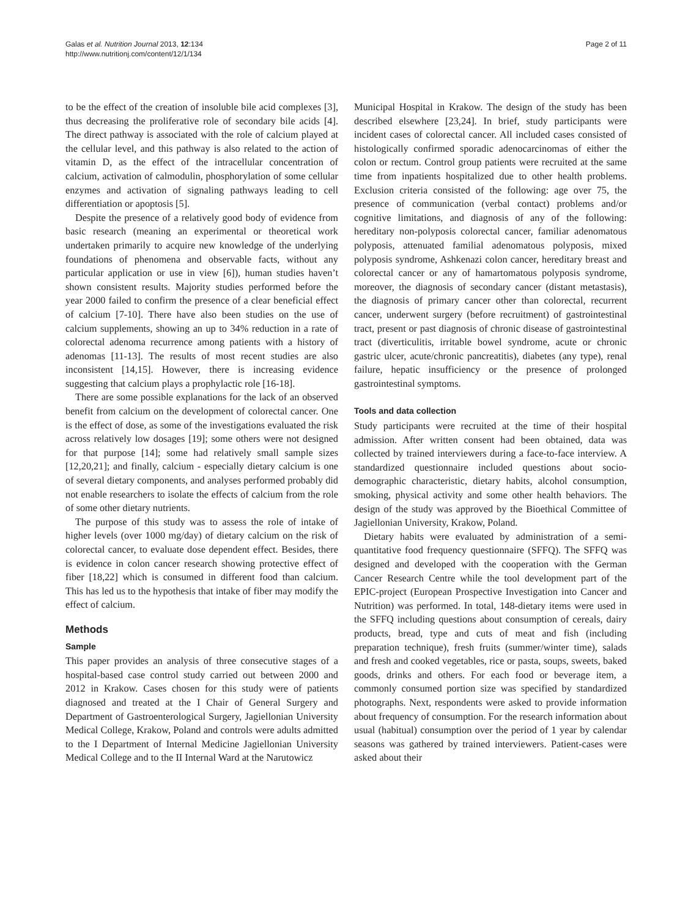Galas et al. Nutrition Journal 2013, 12:134
http://www.nutritionj.com/content/12/1/134
Page 2 of 11
to be the effect of the creation of insoluble bile acid complexes [3], thus decreasing the proliferative role of secondary bile acids [4]. The direct pathway is associated with the role of calcium played at the cellular level, and this pathway is also related to the action of vitamin D, as the effect of the intracellular concentration of calcium, activation of calmodulin, phosphorylation of some cellular enzymes and activation of signaling pathways leading to cell differentiation or apoptosis [5].
Despite the presence of a relatively good body of evidence from basic research (meaning an experimental or theoretical work undertaken primarily to acquire new knowledge of the underlying foundations of phenomena and observable facts, without any particular application or use in view [6]), human studies haven’t shown consistent results. Majority studies performed before the year 2000 failed to confirm the presence of a clear beneficial effect of calcium [7-10]. There have also been studies on the use of calcium supplements, showing an up to 34% reduction in a rate of colorectal adenoma recurrence among patients with a history of adenomas [11-13]. The results of most recent studies are also inconsistent [14,15]. However, there is increasing evidence suggesting that calcium plays a prophylactic role [16-18].
There are some possible explanations for the lack of an observed benefit from calcium on the development of colorectal cancer. One is the effect of dose, as some of the investigations evaluated the risk across relatively low dosages [19]; some others were not designed for that purpose [14]; some had relatively small sample sizes [12,20,21]; and finally, calcium - especially dietary calcium is one of several dietary components, and analyses performed probably did not enable researchers to isolate the effects of calcium from the role of some other dietary nutrients.
The purpose of this study was to assess the role of intake of higher levels (over 1000 mg/day) of dietary calcium on the risk of colorectal cancer, to evaluate dose dependent effect. Besides, there is evidence in colon cancer research showing protective effect of fiber [18,22] which is consumed in different food than calcium. This has led us to the hypothesis that intake of fiber may modify the effect of calcium.
Methods
Sample
This paper provides an analysis of three consecutive stages of a hospital-based case control study carried out between 2000 and 2012 in Krakow. Cases chosen for this study were of patients diagnosed and treated at the I Chair of General Surgery and Department of Gastroenterological Surgery, Jagiellonian University Medical College, Krakow, Poland and controls were adults admitted to the I Department of Internal Medicine Jagiellonian University Medical College and to the II Internal Ward at the Narutowicz
Municipal Hospital in Krakow. The design of the study has been described elsewhere [23,24]. In brief, study participants were incident cases of colorectal cancer. All included cases consisted of histologically confirmed sporadic adenocarcinomas of either the colon or rectum. Control group patients were recruited at the same time from inpatients hospitalized due to other health problems. Exclusion criteria consisted of the following: age over 75, the presence of communication (verbal contact) problems and/or cognitive limitations, and diagnosis of any of the following: hereditary non-polyposis colorectal cancer, familiar adenomatous polyposis, attenuated familial adenomatous polyposis, mixed polyposis syndrome, Ashkenazi colon cancer, hereditary breast and colorectal cancer or any of hamartomatous polyposis syndrome, moreover, the diagnosis of secondary cancer (distant metastasis), the diagnosis of primary cancer other than colorectal, recurrent cancer, underwent surgery (before recruitment) of gastrointestinal tract, present or past diagnosis of chronic disease of gastrointestinal tract (diverticulitis, irritable bowel syndrome, acute or chronic gastric ulcer, acute/chronic pancreatitis), diabetes (any type), renal failure, hepatic insufficiency or the presence of prolonged gastrointestinal symptoms.
Tools and data collection
Study participants were recruited at the time of their hospital admission. After written consent had been obtained, data was collected by trained interviewers during a face-to-face interview. A standardized questionnaire included questions about socio-demographic characteristic, dietary habits, alcohol consumption, smoking, physical activity and some other health behaviors. The design of the study was approved by the Bioethical Committee of Jagiellonian University, Krakow, Poland.
Dietary habits were evaluated by administration of a semi-quantitative food frequency questionnaire (SFFQ). The SFFQ was designed and developed with the cooperation with the German Cancer Research Centre while the tool development part of the EPIC-project (European Prospective Investigation into Cancer and Nutrition) was performed. In total, 148-dietary items were used in the SFFQ including questions about consumption of cereals, dairy products, bread, type and cuts of meat and fish (including preparation technique), fresh fruits (summer/winter time), salads and fresh and cooked vegetables, rice or pasta, soups, sweets, baked goods, drinks and others. For each food or beverage item, a commonly consumed portion size was specified by standardized photographs. Next, respondents were asked to provide information about frequency of consumption. For the research information about usual (habitual) consumption over the period of 1 year by calendar seasons was gathered by trained interviewers. Patient-cases were asked about their